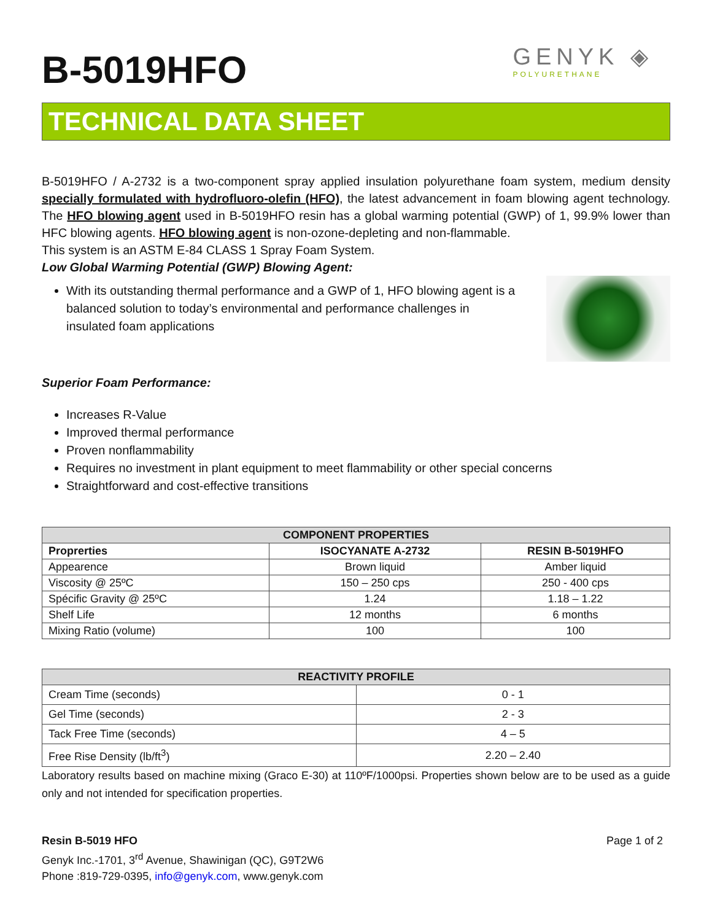B-5019HFO
GENYK ◈
POLYURETHANE
TECHNICAL DATA SHEET
B-5019HFO / A-2732 is a two-component spray applied insulation polyurethane foam system, medium density specially formulated with hydrofluoro-olefin (HFO), the latest advancement in foam blowing agent technology. The HFO blowing agent used in B-5019HFO resin has a global warming potential (GWP) of 1, 99.9% lower than HFC blowing agents. HFO blowing agent is non-ozone-depleting and non-flammable.
This system is an ASTM E-84 CLASS 1 Spray Foam System.
Low Global Warming Potential (GWP) Blowing Agent:
With its outstanding thermal performance and a GWP of 1, HFO blowing agent is a balanced solution to today’s environmental and performance challenges in insulated foam applications
Superior Foam Performance:
Increases R-Value
Improved thermal performance
Proven nonflammability
Requires no investment in plant equipment to meet flammability or other special concerns
Straightforward and cost-effective transitions
| COMPONENT PROPERTIES | | |
| --- | --- | --- |
| Proprerties | ISOCYANATE A-2732 | RESIN B-5019HFO |
| Appearence | Brown liquid | Amber liquid |
| Viscosity @ 25ºC | 150 – 250 cps | 250 - 400 cps |
| Spécific Gravity @ 25ºC | 1.24 | 1.18 – 1.22 |
| Shelf Life | 12 months | 6 months |
| Mixing Ratio (volume) | 100 | 100 |
| REACTIVITY PROFILE | |
| --- | --- |
| Cream Time (seconds) | 0 - 1 |
| Gel Time (seconds) | 2 - 3 |
| Tack Free Time (seconds) | 4 – 5 |
| Free Rise Density (lb/ft<sup>3</sup>) | 2.20 – 2.40 |
Laboratory results based on machine mixing (Graco E-30) at 110ºF/1000psi. Properties shown below are to be used as a guide only and not intended for specification properties.
Resin B-5019 HFO Page 1 of 2
Genyk Inc.-1701, 3<sup>rd</sup> Avenue, Shawinigan (QC), G9T2W6
Phone :819-729-0395, info@genyk.com, www.genyk.com